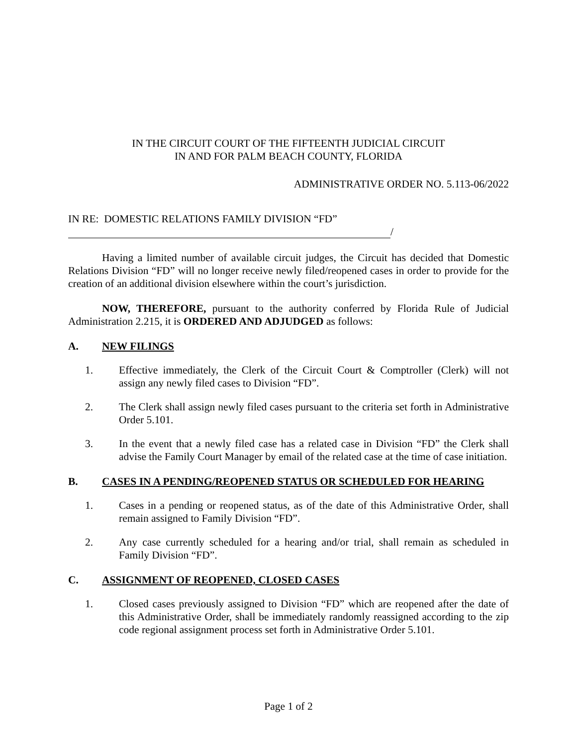IN THE CIRCUIT COURT OF THE FIFTEENTH JUDICIAL CIRCUIT
IN AND FOR PALM BEACH COUNTY, FLORIDA
ADMINISTRATIVE ORDER NO. 5.113-06/2022
IN RE: DOMESTIC RELATIONS FAMILY DIVISION “FD”
/
Having a limited number of available circuit judges, the Circuit has decided that Domestic Relations Division “FD” will no longer receive newly filed/reopened cases in order to provide for the creation of an additional division elsewhere within the court’s jurisdiction.
NOW, THEREFORE, pursuant to the authority conferred by Florida Rule of Judicial Administration 2.215, it is ORDERED AND ADJUDGED as follows:
A. NEW FILINGS
1. Effective immediately, the Clerk of the Circuit Court & Comptroller (Clerk) will not assign any newly filed cases to Division “FD”.
2. The Clerk shall assign newly filed cases pursuant to the criteria set forth in Administrative Order 5.101.
3. In the event that a newly filed case has a related case in Division “FD” the Clerk shall advise the Family Court Manager by email of the related case at the time of case initiation.
B. CASES IN A PENDING/REOPENED STATUS OR SCHEDULED FOR HEARING
1. Cases in a pending or reopened status, as of the date of this Administrative Order, shall remain assigned to Family Division “FD”.
2. Any case currently scheduled for a hearing and/or trial, shall remain as scheduled in Family Division “FD”.
C. ASSIGNMENT OF REOPENED, CLOSED CASES
1. Closed cases previously assigned to Division “FD” which are reopened after the date of this Administrative Order, shall be immediately randomly reassigned according to the zip code regional assignment process set forth in Administrative Order 5.101.
Page 1 of 2